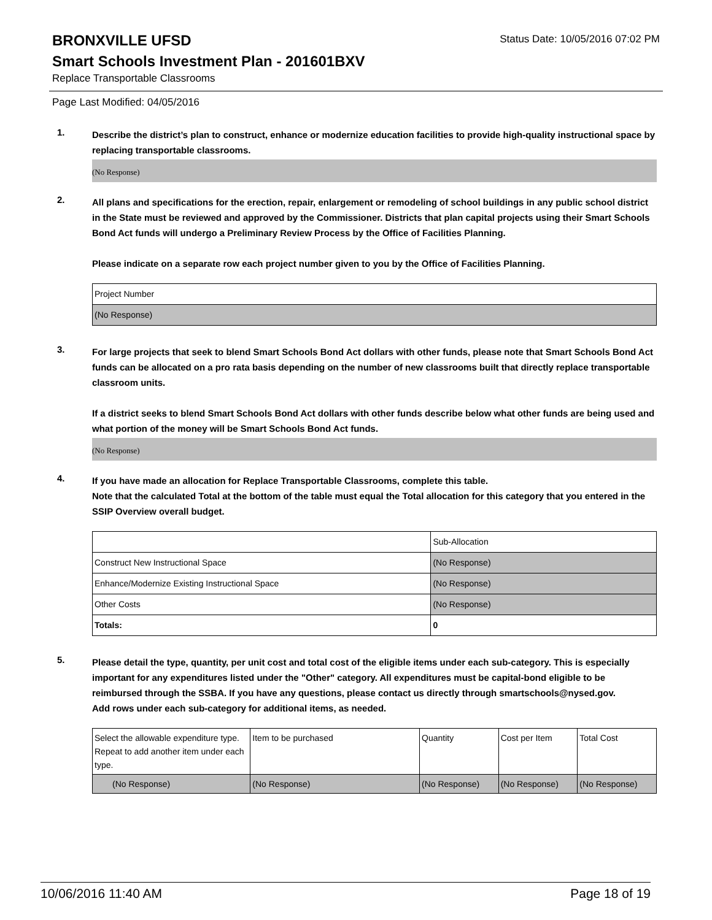BRONXVILLE UFSD
Status Date: 10/05/2016 07:02 PM
Smart Schools Investment Plan - 201601BXV
Replace Transportable Classrooms
Page Last Modified: 04/05/2016
1.
Describe the district’s plan to construct, enhance or modernize education facilities to provide high-quality instructional space by replacing transportable classrooms.
(No Response)
2.
All plans and specifications for the erection, repair, enlargement or remodeling of school buildings in any public school district in the State must be reviewed and approved by the Commissioner. Districts that plan capital projects using their Smart Schools Bond Act funds will undergo a Preliminary Review Process by the Office of Facilities Planning.
Please indicate on a separate row each project number given to you by the Office of Facilities Planning.
| Project Number |
| (No Response) |
3.
For large projects that seek to blend Smart Schools Bond Act dollars with other funds, please note that Smart Schools Bond Act funds can be allocated on a pro rata basis depending on the number of new classrooms built that directly replace transportable classroom units.
If a district seeks to blend Smart Schools Bond Act dollars with other funds describe below what other funds are being used and what portion of the money will be Smart Schools Bond Act funds.
(No Response)
4.
If you have made an allocation for Replace Transportable Classrooms, complete this table.
Note that the calculated Total at the bottom of the table must equal the Total allocation for this category that you entered in the SSIP Overview overall budget.
| | Sub-Allocation |
| Construct New Instructional Space | (No Response) |
| Enhance/Modernize Existing Instructional Space | (No Response) |
| Other Costs | (No Response) |
| Totals: | 0 |
5.
Please detail the type, quantity, per unit cost and total cost of the eligible items under each sub-category. This is especially important for any expenditures listed under the "Other" category. All expenditures must be capital-bond eligible to be reimbursed through the SSBA. If you have any questions, please contact us directly through smartschools@nysed.gov.
Add rows under each sub-category for additional items, as needed.
| Select the allowable expenditure type. Repeat to add another item under each type. | Item to be purchased | Quantity | Cost per Item | Total Cost |
| (No Response) | (No Response) | (No Response) | (No Response) | (No Response) |
10/06/2016 11:40 AM Page 18 of 19